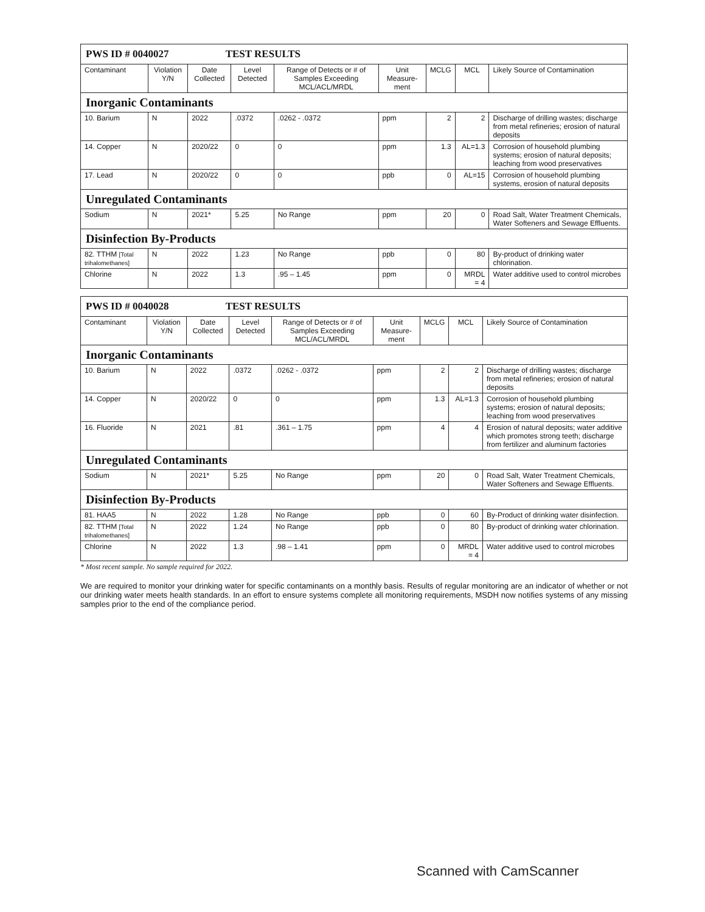| PWS ID # 0040027 TEST RESULTS | | | | | | | | |
| Contaminant | Violation Y/N | Date Collected | Level Detected | Range of Detects or # of Samples Exceeding MCL/ACL/MRDL | Unit Measure-ment | MCLG | MCL | Likely Source of Contamination |
| Inorganic Contaminants | | | | | | | | |
| 10. Barium | N | 2022 | .0372 | .0262 - .0372 | ppm | 2 | 2 | Discharge of drilling wastes; discharge from metal refineries; erosion of natural deposits |
| 14. Copper | N | 2020/22 | 0 | 0 | ppm | 1.3 | AL=1.3 | Corrosion of household plumbing systems; erosion of natural deposits; leaching from wood preservatives |
| 17. Lead | N | 2020/22 | 0 | 0 | ppb | 0 | AL=15 | Corrosion of household plumbing systems, erosion of natural deposits |
| Unregulated Contaminants | | | | | | | | |
| Sodium | N | 2021* | 5.25 | No Range | ppm | 20 | 0 | Road Salt, Water Treatment Chemicals, Water Softeners and Sewage Effluents. |
| Disinfection By-Products | | | | | | | | |
| 82. TTHM [Total trihalomethanes] | N | 2022 | 1.23 | No Range | ppb | 0 | 80 | By-product of drinking water chlorination. |
| Chlorine | N | 2022 | 1.3 | .95 – 1.45 | ppm | 0 | MRDL = 4 | Water additive used to control microbes |
| PWS ID # 0040028 TEST RESULTS | | | | | | | | |
| Contaminant | Violation Y/N | Date Collected | Level Detected | Range of Detects or # of Samples Exceeding MCL/ACL/MRDL | Unit Measure-ment | MCLG | MCL | Likely Source of Contamination |
| Inorganic Contaminants | | | | | | | | |
| 10. Barium | N | 2022 | .0372 | .0262 - .0372 | ppm | 2 | 2 | Discharge of drilling wastes; discharge from metal refineries; erosion of natural deposits |
| 14. Copper | N | 2020/22 | 0 | 0 | ppm | 1.3 | AL=1.3 | Corrosion of household plumbing systems; erosion of natural deposits; leaching from wood preservatives |
| 16. Fluoride | N | 2021 | .81 | .361 – 1.75 | ppm | 4 | 4 | Erosion of natural deposits; water additive which promotes strong teeth; discharge from fertilizer and aluminum factories |
| Unregulated Contaminants | | | | | | | | |
| Sodium | N | 2021* | 5.25 | No Range | ppm | 20 | 0 | Road Salt, Water Treatment Chemicals, Water Softeners and Sewage Effluents. |
| Disinfection By-Products | | | | | | | | |
| 81. HAA5 | N | 2022 | 1.28 | No Range | ppb | 0 | 60 | By-Product of drinking water disinfection. |
| 82. TTHM [Total trihalomethanes] | N | 2022 | 1.24 | No Range | ppb | 0 | 80 | By-product of drinking water chlorination. |
| Chlorine | N | 2022 | 1.3 | .98 – 1.41 | ppm | 0 | MRDL = 4 | Water additive used to control microbes |
* Most recent sample. No sample required for 2022.
We are required to monitor your drinking water for specific contaminants on a monthly basis. Results of regular monitoring are an indicator of whether or not our drinking water meets health standards. In an effort to ensure systems complete all monitoring requirements, MSDH now notifies systems of any missing samples prior to the end of the compliance period.
Scanned with CamScanner